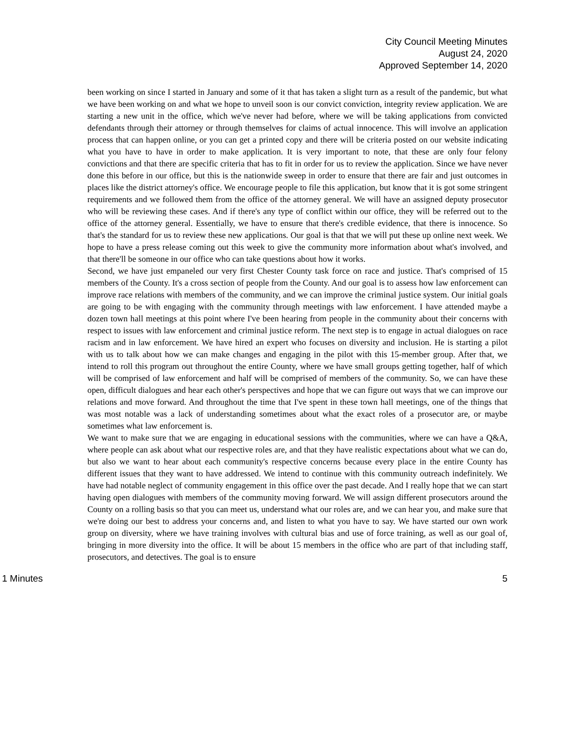City Council Meeting Minutes
August 24, 2020
Approved September 14, 2020
been working on since I started in January and some of it that has taken a slight turn as a result of the pandemic, but what we have been working on and what we hope to unveil soon is our convict conviction, integrity review application. We are starting a new unit in the office, which we've never had before, where we will be taking applications from convicted defendants through their attorney or through themselves for claims of actual innocence. This will involve an application process that can happen online, or you can get a printed copy and there will be criteria posted on our website indicating what you have to have in order to make application. It is very important to note, that these are only four felony convictions and that there are specific criteria that has to fit in order for us to review the application. Since we have never done this before in our office, but this is the nationwide sweep in order to ensure that there are fair and just outcomes in places like the district attorney's office. We encourage people to file this application, but know that it is got some stringent requirements and we followed them from the office of the attorney general. We will have an assigned deputy prosecutor who will be reviewing these cases. And if there's any type of conflict within our office, they will be referred out to the office of the attorney general. Essentially, we have to ensure that there's credible evidence, that there is innocence. So that's the standard for us to review these new applications. Our goal is that that we will put these up online next week. We hope to have a press release coming out this week to give the community more information about what's involved, and that there'll be someone in our office who can take questions about how it works.
Second, we have just empaneled our very first Chester County task force on race and justice. That's comprised of 15 members of the County. It's a cross section of people from the County. And our goal is to assess how law enforcement can improve race relations with members of the community, and we can improve the criminal justice system. Our initial goals are going to be with engaging with the community through meetings with law enforcement. I have attended maybe a dozen town hall meetings at this point where I've been hearing from people in the community about their concerns with respect to issues with law enforcement and criminal justice reform. The next step is to engage in actual dialogues on race racism and in law enforcement. We have hired an expert who focuses on diversity and inclusion. He is starting a pilot with us to talk about how we can make changes and engaging in the pilot with this 15-member group. After that, we intend to roll this program out throughout the entire County, where we have small groups getting together, half of which will be comprised of law enforcement and half will be comprised of members of the community. So, we can have these open, difficult dialogues and hear each other's perspectives and hope that we can figure out ways that we can improve our relations and move forward. And throughout the time that I've spent in these town hall meetings, one of the things that was most notable was a lack of understanding sometimes about what the exact roles of a prosecutor are, or maybe sometimes what law enforcement is.
We want to make sure that we are engaging in educational sessions with the communities, where we can have a Q&A, where people can ask about what our respective roles are, and that they have realistic expectations about what we can do, but also we want to hear about each community's respective concerns because every place in the entire County has different issues that they want to have addressed. We intend to continue with this community outreach indefinitely. We have had notable neglect of community engagement in this office over the past decade. And I really hope that we can start having open dialogues with members of the community moving forward. We will assign different prosecutors around the County on a rolling basis so that you can meet us, understand what our roles are, and we can hear you, and make sure that we're doing our best to address your concerns and, and listen to what you have to say. We have started our own work group on diversity, where we have training involves with cultural bias and use of force training, as well as our goal of, bringing in more diversity into the office. It will be about 15 members in the office who are part of that including staff, prosecutors, and detectives. The goal is to ensure
1 Minutes 5